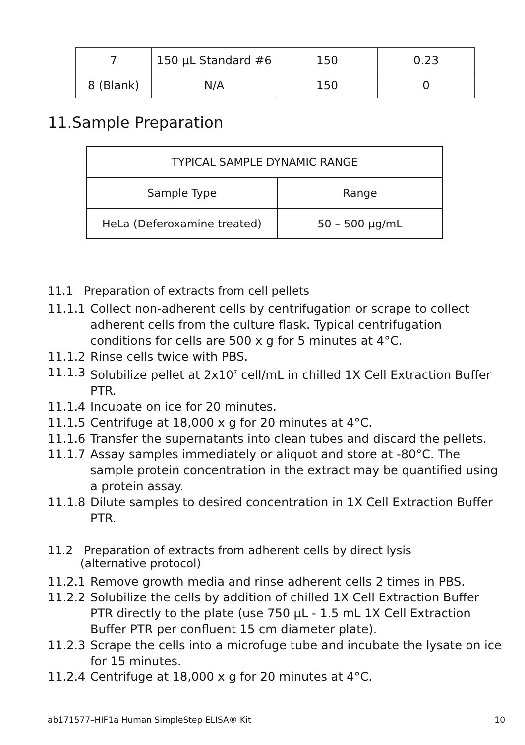| 7 | 150 µL Standard #6 | 150 | 0.23 |
| 8 (Blank) | N/A | 150 | 0 |
11.Sample Preparation
| TYPICAL SAMPLE DYNAMIC RANGE | |
| --- | --- |
| Sample Type | Range |
| HeLa (Deferoxamine treated) | 50 – 500 µg/mL |
11.1 Preparation of extracts from cell pellets
11.1.1 Collect non-adherent cells by centrifugation or scrape to collect adherent cells from the culture flask. Typical centrifugation conditions for cells are 500 x g for 5 minutes at 4°C.
11.1.2 Rinse cells twice with PBS.
11.1.3 Solubilize pellet at 2x10<sup>7</sup> cell/mL in chilled 1X Cell Extraction Buffer PTR.
11.1.4 Incubate on ice for 20 minutes.
11.1.5 Centrifuge at 18,000 x g for 20 minutes at 4°C.
11.1.6 Transfer the supernatants into clean tubes and discard the pellets.
11.1.7 Assay samples immediately or aliquot and store at -80°C. The sample protein concentration in the extract may be quantified using a protein assay.
11.1.8 Dilute samples to desired concentration in 1X Cell Extraction Buffer PTR.
11.2 Preparation of extracts from adherent cells by direct lysis
(alternative protocol)
11.2.1 Remove growth media and rinse adherent cells 2 times in PBS.
11.2.2 Solubilize the cells by addition of chilled 1X Cell Extraction Buffer PTR directly to the plate (use 750 µL - 1.5 mL 1X Cell Extraction Buffer PTR per confluent 15 cm diameter plate).
11.2.3 Scrape the cells into a microfuge tube and incubate the lysate on ice for 15 minutes.
11.2.4 Centrifuge at 18,000 x g for 20 minutes at 4°C.
ab171577–HIF1a Human SimpleStep ELISA® Kit 10